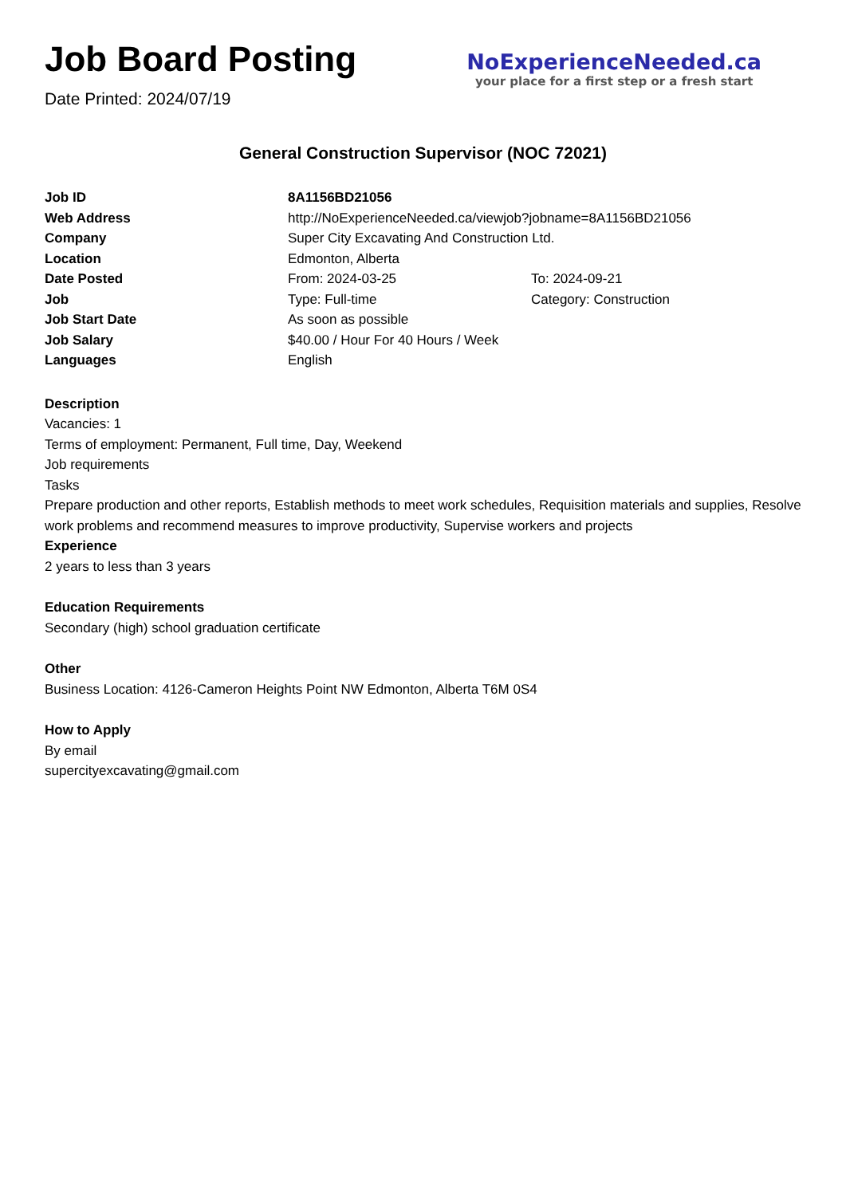Job Board Posting
Date Printed: 2024/07/19
NoExperienceNeeded.ca
your place for a first step or a fresh start
General Construction Supervisor (NOC 72021)
| Job ID | 8A1156BD21056 | |
| Web Address | http://NoExperienceNeeded.ca/viewjob?jobname=8A1156BD21056 | |
| Company | Super City Excavating And Construction Ltd. | |
| Location | Edmonton, Alberta | |
| Date Posted | From: 2024-03-25 | To: 2024-09-21 |
| Job | Type: Full-time | Category: Construction |
| Job Start Date | As soon as possible | |
| Job Salary | $40.00 / Hour For 40 Hours / Week | |
| Languages | English | |
Description
Vacancies: 1
Terms of employment: Permanent, Full time, Day, Weekend
Job requirements
Tasks
Prepare production and other reports, Establish methods to meet work schedules, Requisition materials and supplies, Resolve work problems and recommend measures to improve productivity, Supervise workers and projects
Experience
2 years to less than 3 years
Education Requirements
Secondary (high) school graduation certificate
Other
Business Location: 4126-Cameron Heights Point NW Edmonton, Alberta T6M 0S4
How to Apply
By email
supercityexcavating@gmail.com